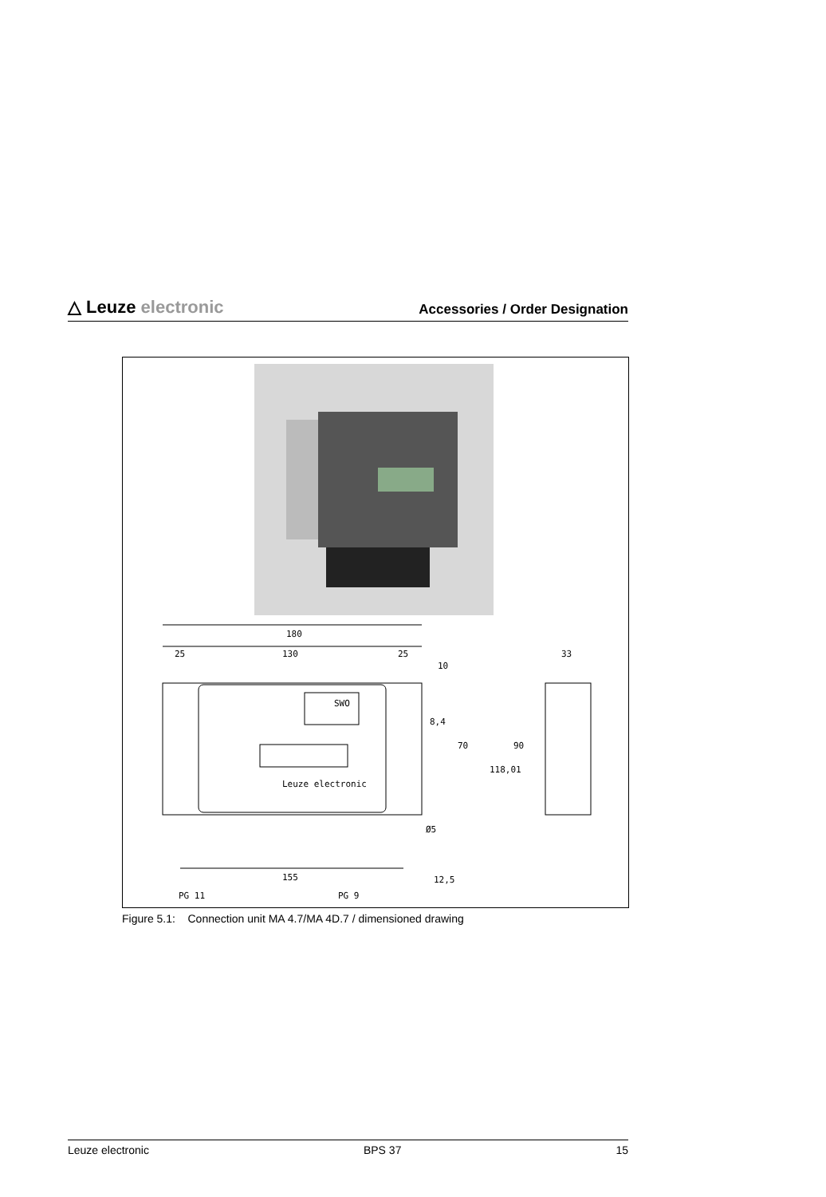△ Leuze electronic
Accessories / Order Designation
180
25
130
25
33
Leuze electronic
SWO
10
8,4
70
118,01
90
Ø5
155
12,5
PG 11
PG 9
Figure 5.1: Connection unit MA 4.7/MA 4D.7 / dimensioned drawing
Leuze electronic BPS 37 15